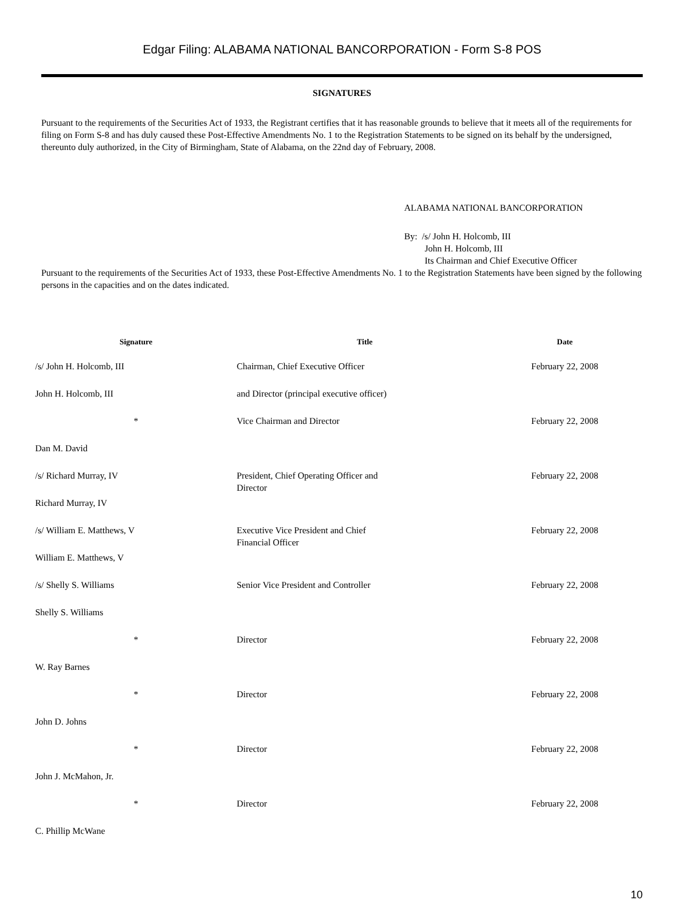Edgar Filing: ALABAMA NATIONAL BANCORPORATION - Form S-8 POS
SIGNATURES
Pursuant to the requirements of the Securities Act of 1933, the Registrant certifies that it has reasonable grounds to believe that it meets all of the requirements for filing on Form S-8 and has duly caused these Post-Effective Amendments No. 1 to the Registration Statements to be signed on its behalf by the undersigned, thereunto duly authorized, in the City of Birmingham, State of Alabama, on the 22nd day of February, 2008.
ALABAMA NATIONAL BANCORPORATION
By: /s/ John H. Holcomb, III
John H. Holcomb, III
Its Chairman and Chief Executive Officer
Pursuant to the requirements of the Securities Act of 1933, these Post-Effective Amendments No. 1 to the Registration Statements have been signed by the following persons in the capacities and on the dates indicated.
| Signature | Title | Date |
| --- | --- | --- |
| /s/ John H. Holcomb, III | Chairman, Chief Executive Officer | February 22, 2008 |
| John H. Holcomb, III | and Director (principal executive officer) | |
| * | Vice Chairman and Director | February 22, 2008 |
| Dan M. David | | |
| /s/ Richard Murray, IV | President, Chief Operating Officer and Director | February 22, 2008 |
| Richard Murray, IV | | |
| /s/ William E. Matthews, V | Executive Vice President and Chief Financial Officer | February 22, 2008 |
| William E. Matthews, V | | |
| /s/ Shelly S. Williams | Senior Vice President and Controller | February 22, 2008 |
| Shelly S. Williams | | |
| * | Director | February 22, 2008 |
| W. Ray Barnes | | |
| * | Director | February 22, 2008 |
| John D. Johns | | |
| * | Director | February 22, 2008 |
| John J. McMahon, Jr. | | |
| * | Director | February 22, 2008 |
| C. Phillip McWane | | |
10